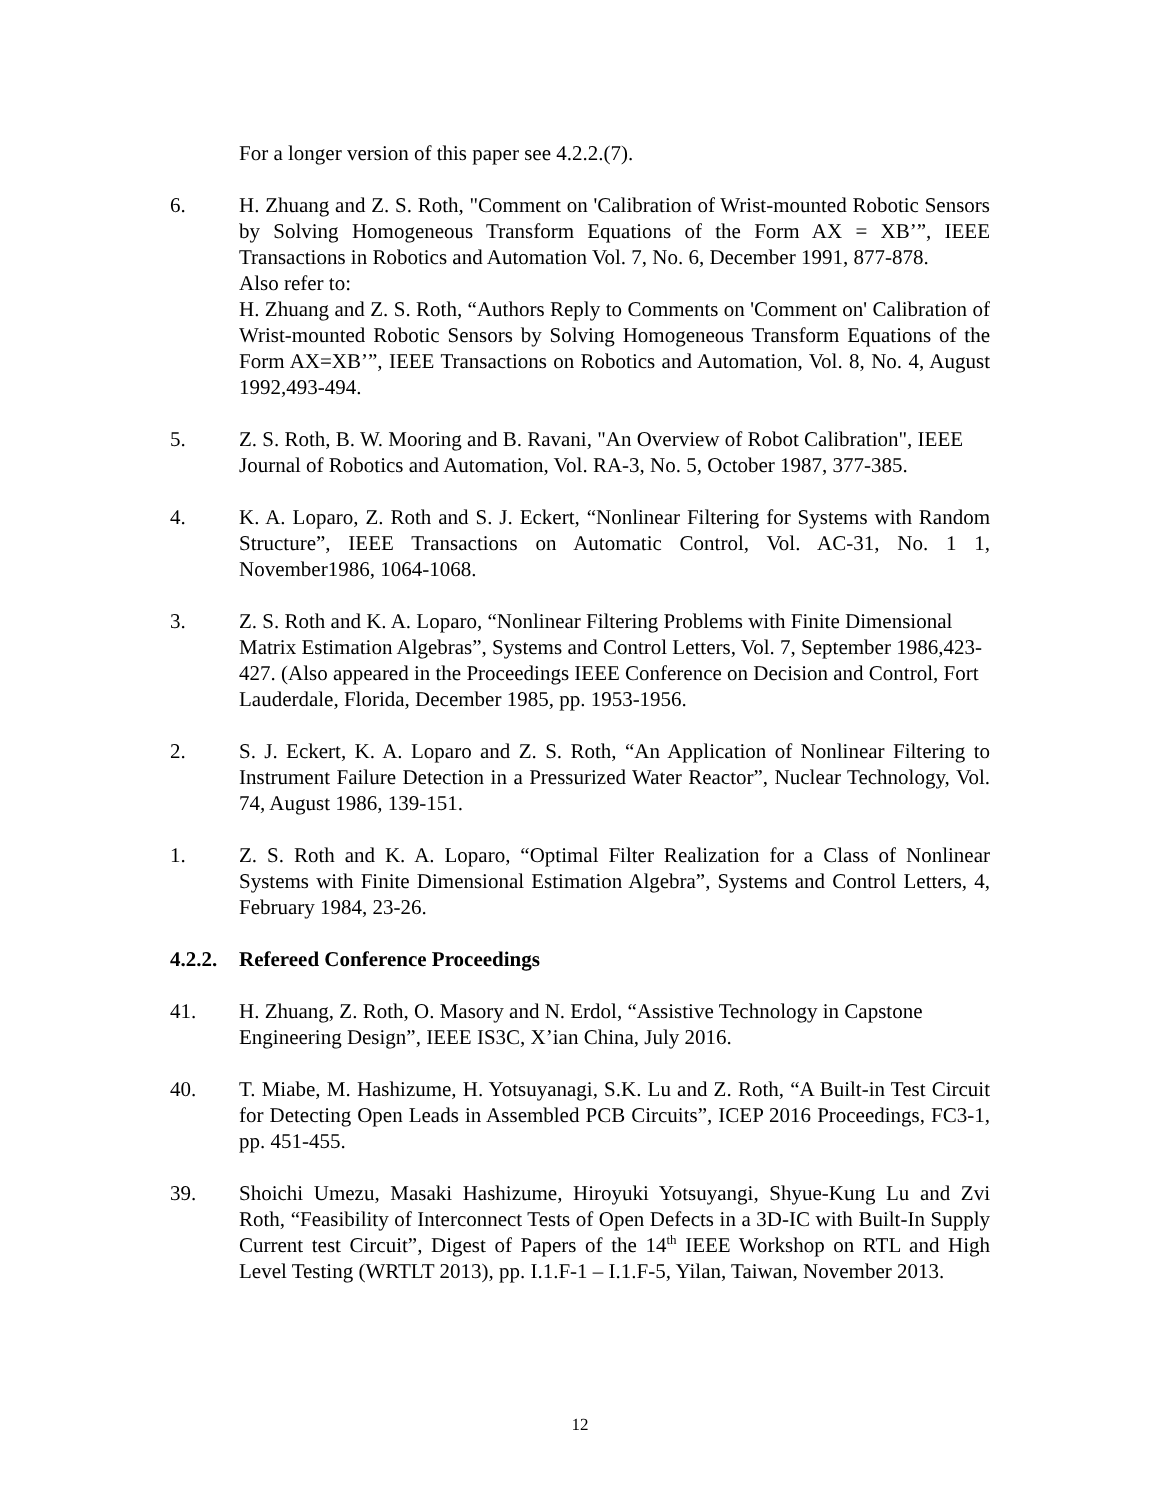For a longer version of this paper see 4.2.2.(7).
6. H. Zhuang and Z. S. Roth, "Comment on 'Calibration of Wrist-mounted Robotic Sensors by Solving Homogeneous Transform Equations of the Form AX = XB’”, IEEE Transactions in Robotics and Automation Vol. 7, No. 6, December 1991, 877-878.
Also refer to:
H. Zhuang and Z. S. Roth, “Authors Reply to Comments on 'Comment on' Calibration of Wrist-mounted Robotic Sensors by Solving Homogeneous Transform Equations of the Form AX=XB’”, IEEE Transactions on Robotics and Automation, Vol. 8, No. 4, August 1992,493-494.
5. Z. S. Roth, B. W. Mooring and B. Ravani, "An Overview of Robot Calibration", IEEE Journal of Robotics and Automation, Vol. RA-3, No. 5, October 1987, 377-385.
4. K. A. Loparo, Z. Roth and S. J. Eckert, “Nonlinear Filtering for Systems with Random Structure”, IEEE Transactions on Automatic Control, Vol. AC-31, No. 1 1, November1986, 1064-1068.
3. Z. S. Roth and K. A. Loparo, “Nonlinear Filtering Problems with Finite Dimensional Matrix Estimation Algebras”, Systems and Control Letters, Vol. 7, September 1986,423-427. (Also appeared in the Proceedings IEEE Conference on Decision and Control, Fort Lauderdale, Florida, December 1985, pp. 1953-1956.
2. S. J. Eckert, K. A. Loparo and Z. S. Roth, “An Application of Nonlinear Filtering to Instrument Failure Detection in a Pressurized Water Reactor”, Nuclear Technology, Vol. 74, August 1986, 139-151.
1. Z. S. Roth and K. A. Loparo, “Optimal Filter Realization for a Class of Nonlinear Systems with Finite Dimensional Estimation Algebra”, Systems and Control Letters, 4, February 1984, 23-26.
4.2.2. Refereed Conference Proceedings
41. H. Zhuang, Z. Roth, O. Masory and N. Erdol, “Assistive Technology in Capstone Engineering Design”, IEEE IS3C, X’ian China, July 2016.
40. T. Miabe, M. Hashizume, H. Yotsuyanagi, S.K. Lu and Z. Roth, “A Built-in Test Circuit for Detecting Open Leads in Assembled PCB Circuits”, ICEP 2016 Proceedings, FC3-1, pp. 451-455.
39. Shoichi Umezu, Masaki Hashizume, Hiroyuki Yotsuyangi, Shyue-Kung Lu and Zvi Roth, “Feasibility of Interconnect Tests of Open Defects in a 3D-IC with Built-In Supply Current test Circuit”, Digest of Papers of the 14<sup>th</sup> IEEE Workshop on RTL and High Level Testing (WRTLT 2013), pp. I.1.F-1 – I.1.F-5, Yilan, Taiwan, November 2013.
12